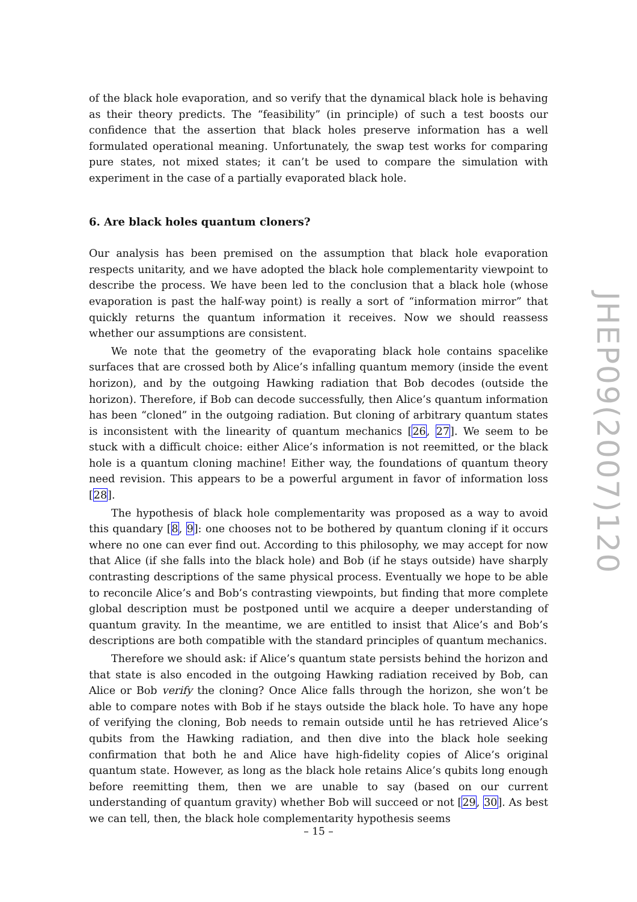of the black hole evaporation, and so verify that the dynamical black hole is behaving as their theory predicts. The “feasibility” (in principle) of such a test boosts our confidence that the assertion that black holes preserve information has a well formulated operational meaning. Unfortunately, the swap test works for comparing pure states, not mixed states; it can’t be used to compare the simulation with experiment in the case of a partially evaporated black hole.
6. Are black holes quantum cloners?
Our analysis has been premised on the assumption that black hole evaporation respects unitarity, and we have adopted the black hole complementarity viewpoint to describe the process. We have been led to the conclusion that a black hole (whose evaporation is past the half-way point) is really a sort of “information mirror” that quickly returns the quantum information it receives. Now we should reassess whether our assumptions are consistent.
We note that the geometry of the evaporating black hole contains spacelike surfaces that are crossed both by Alice’s infalling quantum memory (inside the event horizon), and by the outgoing Hawking radiation that Bob decodes (outside the horizon). Therefore, if Bob can decode successfully, then Alice’s quantum information has been “cloned” in the outgoing radiation. But cloning of arbitrary quantum states is inconsistent with the linearity of quantum mechanics [26, 27]. We seem to be stuck with a difficult choice: either Alice’s information is not reemitted, or the black hole is a quantum cloning machine! Either way, the foundations of quantum theory need revision. This appears to be a powerful argument in favor of information loss [28].
The hypothesis of black hole complementarity was proposed as a way to avoid this quandary [8, 9]: one chooses not to be bothered by quantum cloning if it occurs where no one can ever find out. According to this philosophy, we may accept for now that Alice (if she falls into the black hole) and Bob (if he stays outside) have sharply contrasting descriptions of the same physical process. Eventually we hope to be able to reconcile Alice’s and Bob’s contrasting viewpoints, but finding that more complete global description must be postponed until we acquire a deeper understanding of quantum gravity. In the meantime, we are entitled to insist that Alice’s and Bob’s descriptions are both compatible with the standard principles of quantum mechanics.
Therefore we should ask: if Alice’s quantum state persists behind the horizon and that state is also encoded in the outgoing Hawking radiation received by Bob, can Alice or Bob verify the cloning? Once Alice falls through the horizon, she won’t be able to compare notes with Bob if he stays outside the black hole. To have any hope of verifying the cloning, Bob needs to remain outside until he has retrieved Alice’s qubits from the Hawking radiation, and then dive into the black hole seeking confirmation that both he and Alice have high-fidelity copies of Alice’s original quantum state. However, as long as the black hole retains Alice’s qubits long enough before reemitting them, then we are unable to say (based on our current understanding of quantum gravity) whether Bob will succeed or not [29, 30]. As best we can tell, then, the black hole complementarity hypothesis seems
JHEP09(2007)120
– 15 –